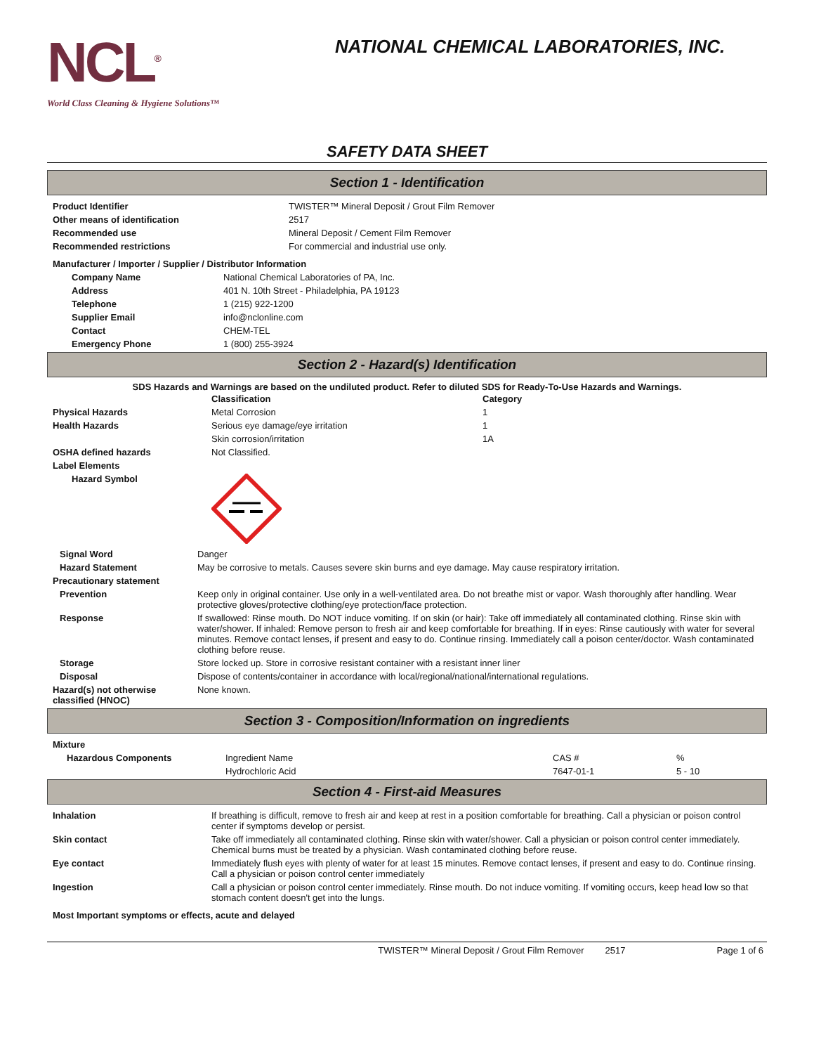NCL<sup>®</sup>
World Class Cleaning & Hygiene Solutions™
NATIONAL CHEMICAL LABORATORIES, INC.
SAFETY DATA SHEET
Section 1 - Identification
| Product Identifier | TWISTER™ Mineral Deposit / Grout Film Remover |
| Other means of identification | 2517 |
| Recommended use | Mineral Deposit / Cement Film Remover |
| Recommended restrictions | For commercial and industrial use only. |
| Manufacturer / Importer / Supplier / Distributor Information | |
| Company Name | National Chemical Laboratories of PA, Inc. |
| Address | 401 N. 10th Street - Philadelphia, PA 19123 |
| Telephone | 1 (215) 922-1200 |
| Supplier Email | info@nclonline.com |
| Contact | CHEM-TEL |
| Emergency Phone | 1 (800) 255-3924 |
Section 2 - Hazard(s) Identification
SDS Hazards and Warnings are based on the undiluted product. Refer to diluted SDS for Ready-To-Use Hazards and Warnings.
| | Classification | Category |
| Physical Hazards | Metal Corrosion | 1 |
| Health Hazards | Serious eye damage/eye irritation | 1 |
| | Skin corrosion/irritation | 1A |
| OSHA defined hazards | Not Classified. | |
| Label Elements | | |
| Hazard Symbol | | |
| Signal Word | Danger |
| Hazard Statement | May be corrosive to metals. Causes severe skin burns and eye damage. May cause respiratory irritation. |
| Precautionary statement | |
| Prevention | Keep only in original container. Use only in a well-ventilated area. Do not breathe mist or vapor. Wash thoroughly after handling. Wear protective gloves/protective clothing/eye protection/face protection. |
| Response | If swallowed: Rinse mouth. Do NOT induce vomiting. If on skin (or hair): Take off immediately all contaminated clothing. Rinse skin with water/shower. If inhaled: Remove person to fresh air and keep comfortable for breathing. If in eyes: Rinse cautiously with water for several minutes. Remove contact lenses, if present and easy to do. Continue rinsing. Immediately call a poison center/doctor. Wash contaminated clothing before reuse. |
| Storage | Store locked up. Store in corrosive resistant container with a resistant inner liner |
| Disposal | Dispose of contents/container in accordance with local/regional/national/international regulations. |
| Hazard(s) not otherwise classified (HNOC) | None known. |
Section 3 - Composition/Information on ingredients
| Mixture | | | |
| Hazardous Components | Ingredient Name | CAS # | % |
| | Hydrochloric Acid | 7647-01-1 | 5 - 10 |
Section 4 - First-aid Measures
| Inhalation | If breathing is difficult, remove to fresh air and keep at rest in a position comfortable for breathing. Call a physician or poison control center if symptoms develop or persist. |
| Skin contact | Take off immediately all contaminated clothing. Rinse skin with water/shower. Call a physician or poison control center immediately. Chemical burns must be treated by a physician. Wash contaminated clothing before reuse. |
| Eye contact | Immediately flush eyes with plenty of water for at least 15 minutes. Remove contact lenses, if present and easy to do. Continue rinsing. Call a physician or poison control center immediately |
| Ingestion | Call a physician or poison control center immediately. Rinse mouth. Do not induce vomiting. If vomiting occurs, keep head low so that stomach content doesn't get into the lungs. |
| Most Important symptoms or effects, acute and delayed | |
TWISTER™ Mineral Deposit / Grout Film Remover 2517 Page 1 of 6